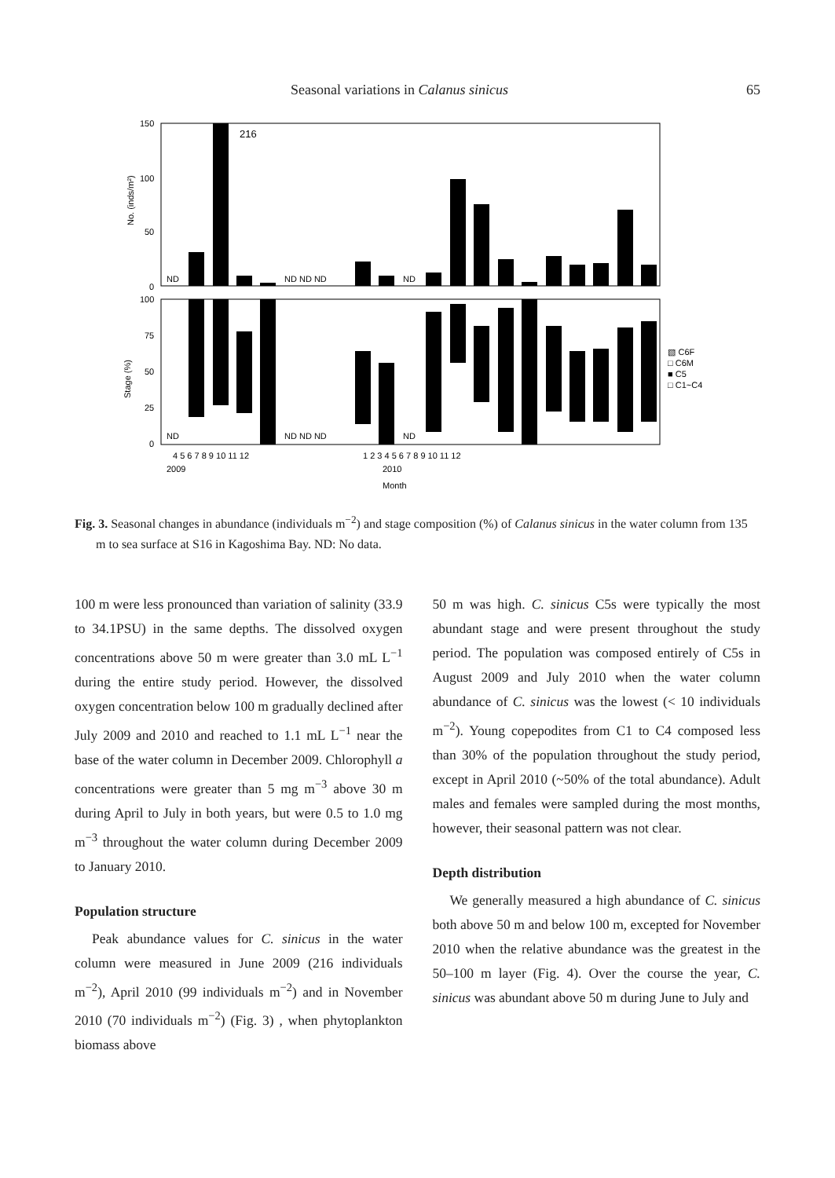Seasonal variations in Calanus sinicus 65
150
100
50
0
No. (inds/m²)
216
ND
ND ND ND
ND
100
75
50
25
0
Stage (%)
ND
ND ND ND
ND
▧ C6F
□ C6M
■ C5
□ C1~C4
4 5 6 7 8 9 10 11 12
1 2 3 4 5 6 7 8 9 10 11 12
2009
2010
Month
Fig. 3. Seasonal changes in abundance (individuals m<sup>−2</sup>) and stage composition (%) of Calanus sinicus in the water column from 135 m to sea surface at S16 in Kagoshima Bay. ND: No data.
100 m were less pronounced than variation of salinity (33.9 to 34.1PSU) in the same depths. The dissolved oxygen concentrations above 50 m were greater than 3.0 mL L<sup>−1</sup> during the entire study period. However, the dissolved oxygen concentration below 100 m gradually declined after July 2009 and 2010 and reached to 1.1 mL L<sup>−1</sup> near the base of the water column in December 2009. Chlorophyll a concentrations were greater than 5 mg m<sup>−3</sup> above 30 m during April to July in both years, but were 0.5 to 1.0 mg m<sup>−3</sup> throughout the water column during December 2009 to January 2010.
Population structure
Peak abundance values for C. sinicus in the water column were measured in June 2009 (216 individuals m<sup>−2</sup>), April 2010 (99 individuals m<sup>−2</sup>) and in November 2010 (70 individuals m<sup>−2</sup>) (Fig. 3) , when phytoplankton biomass above
50 m was high. C. sinicus C5s were typically the most abundant stage and were present throughout the study period. The population was composed entirely of C5s in August 2009 and July 2010 when the water column abundance of C. sinicus was the lowest (< 10 individuals m<sup>−2</sup>). Young copepodites from C1 to C4 composed less than 30% of the population throughout the study period, except in April 2010 (~50% of the total abundance). Adult males and females were sampled during the most months, however, their seasonal pattern was not clear.
Depth distribution
We generally measured a high abundance of C. sinicus both above 50 m and below 100 m, excepted for November 2010 when the relative abundance was the greatest in the 50–100 m layer (Fig. 4). Over the course the year, C. sinicus was abundant above 50 m during June to July and